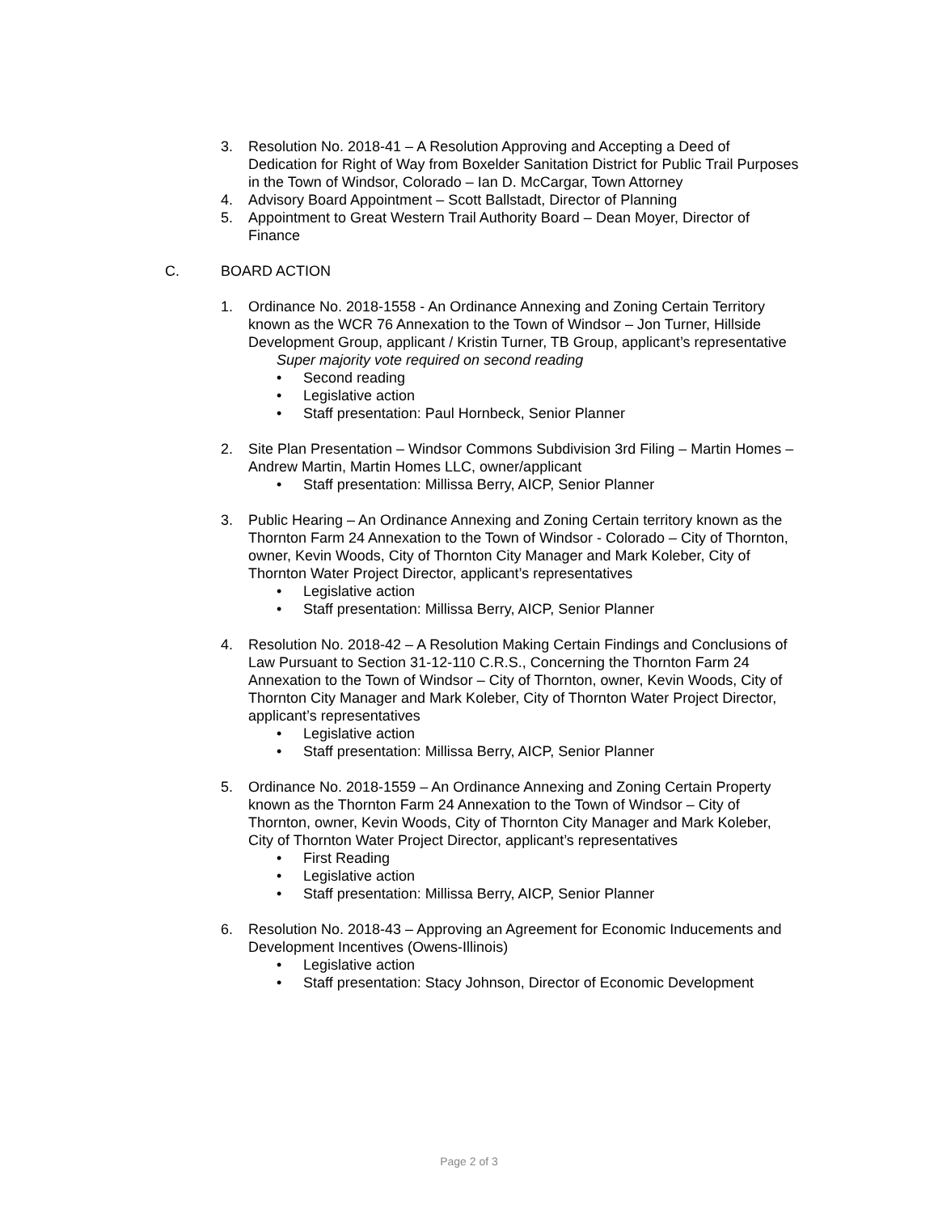3. Resolution No. 2018-41 – A Resolution Approving and Accepting a Deed of Dedication for Right of Way from Boxelder Sanitation District for Public Trail Purposes in the Town of Windsor, Colorado – Ian D. McCargar, Town Attorney
4. Advisory Board Appointment – Scott Ballstadt, Director of Planning
5. Appointment to Great Western Trail Authority Board – Dean Moyer, Director of Finance
C. BOARD ACTION
1. Ordinance No. 2018-1558 - An Ordinance Annexing and Zoning Certain Territory known as the WCR 76 Annexation to the Town of Windsor – Jon Turner, Hillside Development Group, applicant / Kristin Turner, TB Group, applicant’s representative
Super majority vote required on second reading
• Second reading
• Legislative action
• Staff presentation: Paul Hornbeck, Senior Planner
2. Site Plan Presentation – Windsor Commons Subdivision 3rd Filing – Martin Homes – Andrew Martin, Martin Homes LLC, owner/applicant
• Staff presentation: Millissa Berry, AICP, Senior Planner
3. Public Hearing – An Ordinance Annexing and Zoning Certain territory known as the Thornton Farm 24 Annexation to the Town of Windsor - Colorado – City of Thornton, owner, Kevin Woods, City of Thornton City Manager and Mark Koleber, City of Thornton Water Project Director, applicant’s representatives
• Legislative action
• Staff presentation: Millissa Berry, AICP, Senior Planner
4. Resolution No. 2018-42 – A Resolution Making Certain Findings and Conclusions of Law Pursuant to Section 31-12-110 C.R.S., Concerning the Thornton Farm 24 Annexation to the Town of Windsor – City of Thornton, owner, Kevin Woods, City of Thornton City Manager and Mark Koleber, City of Thornton Water Project Director, applicant’s representatives
• Legislative action
• Staff presentation: Millissa Berry, AICP, Senior Planner
5. Ordinance No. 2018-1559 – An Ordinance Annexing and Zoning Certain Property known as the Thornton Farm 24 Annexation to the Town of Windsor – City of Thornton, owner, Kevin Woods, City of Thornton City Manager and Mark Koleber, City of Thornton Water Project Director, applicant’s representatives
• First Reading
• Legislative action
• Staff presentation: Millissa Berry, AICP, Senior Planner
6. Resolution No. 2018-43 – Approving an Agreement for Economic Inducements and Development Incentives (Owens-Illinois)
• Legislative action
• Staff presentation: Stacy Johnson, Director of Economic Development
Page 2 of 3